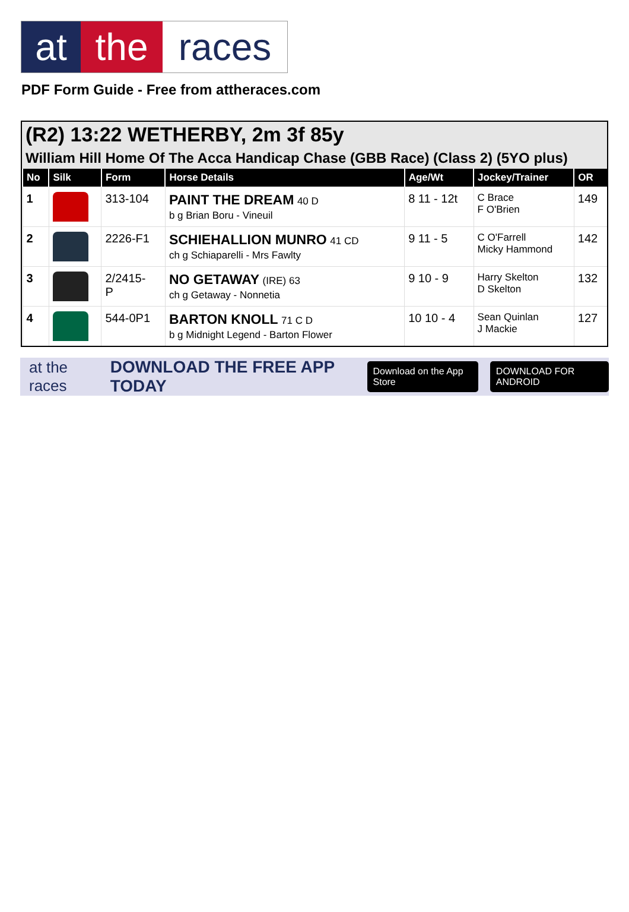at the races
PDF Form Guide - Free from attheraces.com
(R2) 13:22 WETHERBY, 2m 3f 85y
William Hill Home Of The Acca Handicap Chase (GBB Race) (Class 2) (5YO plus)
| No | Silk | Form | Horse Details | Age/Wt | Jockey/Trainer | OR |
| --- | --- | --- | --- | --- | --- | --- |
| 1 | | 313-104 | PAINT THE DREAM 40 D b g Brian Boru - Vineuil | 8 11 - 12t | C Brace F O'Brien | 149 |
| 2 | | 2226-F1 | SCHIEHALLION MUNRO 41 CD ch g Schiaparelli - Mrs Fawlty | 9 11 - 5 | C O'Farrell Micky Hammond | 142 |
| 3 | | 2/2415- P | NO GETAWAY (IRE) 63 ch g Getaway - Nonnetia | 9 10 - 9 | Harry Skelton D Skelton | 132 |
| 4 | | 544-0P1 | BARTON KNOLL 71 C D b g Midnight Legend - Barton Flower | 10 10 - 4 | Sean Quinlan J Mackie | 127 |
at the races DOWNLOAD THE FREE APP TODAY Download on the App Store DOWNLOAD FOR ANDROID